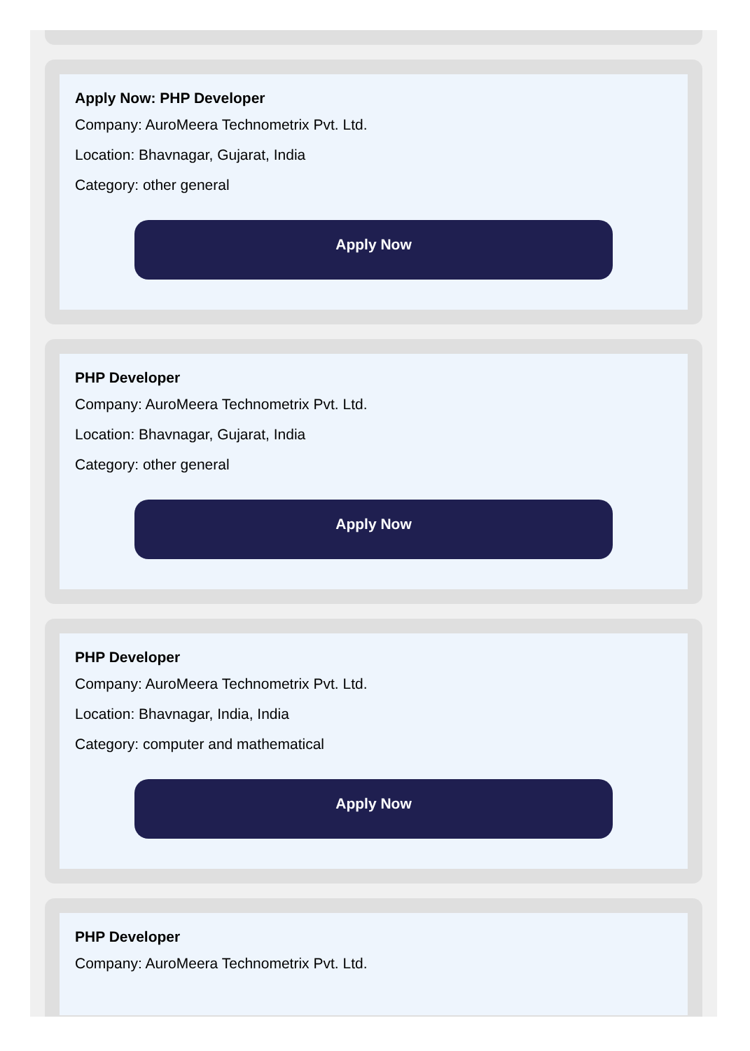Apply Now: PHP Developer
Company: AuroMeera Technometrix Pvt. Ltd.
Location: Bhavnagar, Gujarat, India
Category: other general
Apply Now
PHP Developer
Company: AuroMeera Technometrix Pvt. Ltd.
Location: Bhavnagar, Gujarat, India
Category: other general
Apply Now
PHP Developer
Company: AuroMeera Technometrix Pvt. Ltd.
Location: Bhavnagar, India, India
Category: computer and mathematical
Apply Now
PHP Developer
Company: AuroMeera Technometrix Pvt. Ltd.